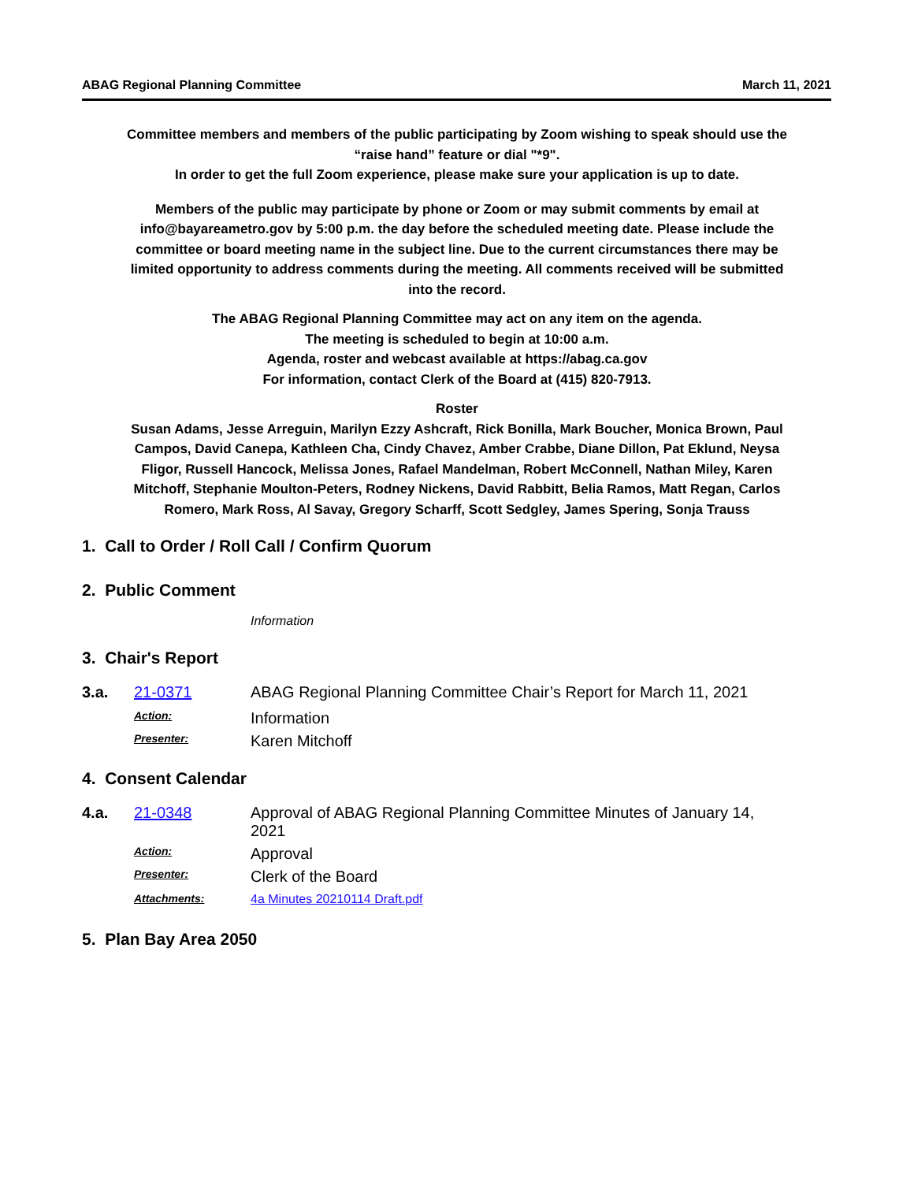ABAG Regional Planning Committee March 11, 2021
Committee members and members of the public participating by Zoom wishing to speak should use the “raise hand” feature or dial "*9".
In order to get the full Zoom experience, please make sure your application is up to date.
Members of the public may participate by phone or Zoom or may submit comments by email at info@bayareametro.gov by 5:00 p.m. the day before the scheduled meeting date. Please include the committee or board meeting name in the subject line. Due to the current circumstances there may be limited opportunity to address comments during the meeting. All comments received will be submitted into the record.
The ABAG Regional Planning Committee may act on any item on the agenda.
The meeting is scheduled to begin at 10:00 a.m.
Agenda, roster and webcast available at https://abag.ca.gov
For information, contact Clerk of the Board at (415) 820-7913.
Roster
Susan Adams, Jesse Arreguin, Marilyn Ezzy Ashcraft, Rick Bonilla, Mark Boucher, Monica Brown, Paul Campos, David Canepa, Kathleen Cha, Cindy Chavez, Amber Crabbe, Diane Dillon, Pat Eklund, Neysa Fligor, Russell Hancock, Melissa Jones, Rafael Mandelman, Robert McConnell, Nathan Miley, Karen Mitchoff, Stephanie Moulton-Peters, Rodney Nickens, David Rabbitt, Belia Ramos, Matt Regan, Carlos Romero, Mark Ross, Al Savay, Gregory Scharff, Scott Sedgley, James Spering, Sonja Trauss
1. Call to Order / Roll Call / Confirm Quorum
2. Public Comment
Information
3. Chair's Report
3.a. 21-0371 ABAG Regional Planning Committee Chair’s Report for March 11, 2021
Action: Information
Presenter: Karen Mitchoff
4. Consent Calendar
4.a. 21-0348 Approval of ABAG Regional Planning Committee Minutes of January 14, 2021
Action: Approval
Presenter: Clerk of the Board
Attachments: 4a Minutes 20210114 Draft.pdf
5. Plan Bay Area 2050